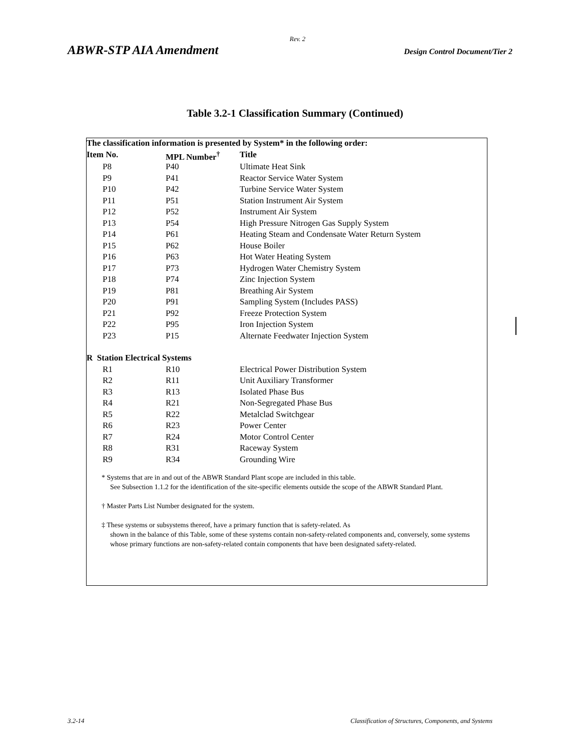Rev. 2
ABWR-STP AIA Amendment Design Control Document/Tier 2
Table 3.2-1 Classification Summary (Continued)
| The classification information is presented by System* in the following order: | | |
| --- | --- | --- |
| Item No. | MPL Number<sup>†</sup> | Title |
| P8 | P40 | Ultimate Heat Sink |
| P9 | P41 | Reactor Service Water System |
| P10 | P42 | Turbine Service Water System |
| P11 | P51 | Station Instrument Air System |
| P12 | P52 | Instrument Air System |
| P13 | P54 | High Pressure Nitrogen Gas Supply System |
| P14 | P61 | Heating Steam and Condensate Water Return System |
| P15 | P62 | House Boiler |
| P16 | P63 | Hot Water Heating System |
| P17 | P73 | Hydrogen Water Chemistry System |
| P18 | P74 | Zinc Injection System |
| P19 | P81 | Breathing Air System |
| P20 | P91 | Sampling System (Includes PASS) |
| P21 | P92 | Freeze Protection System |
| P22 | P95 | Iron Injection System |
| P23 | P15 | Alternate Feedwater Injection System |
| R Station Electrical Systems | | |
| R1 | R10 | Electrical Power Distribution System |
| R2 | R11 | Unit Auxiliary Transformer |
| R3 | R13 | Isolated Phase Bus |
| R4 | R21 | Non-Segregated Phase Bus |
| R5 | R22 | Metalclad Switchgear |
| R6 | R23 | Power Center |
| R7 | R24 | Motor Control Center |
| R8 | R31 | Raceway System |
| R9 | R34 | Grounding Wire |
* Systems that are in and out of the ABWR Standard Plant scope are included in this table.
See Subsection 1.1.2 for the identification of the site-specific elements outside the scope of the ABWR Standard Plant.
† Master Parts List Number designated for the system.
‡ These systems or subsystems thereof, have a primary function that is safety-related. As
shown in the balance of this Table, some of these systems contain non-safety-related components and, conversely, some systems whose primary functions are non-safety-related contain components that have been designated safety-related.
3.2-14 Classification of Structures, Components, and Systems